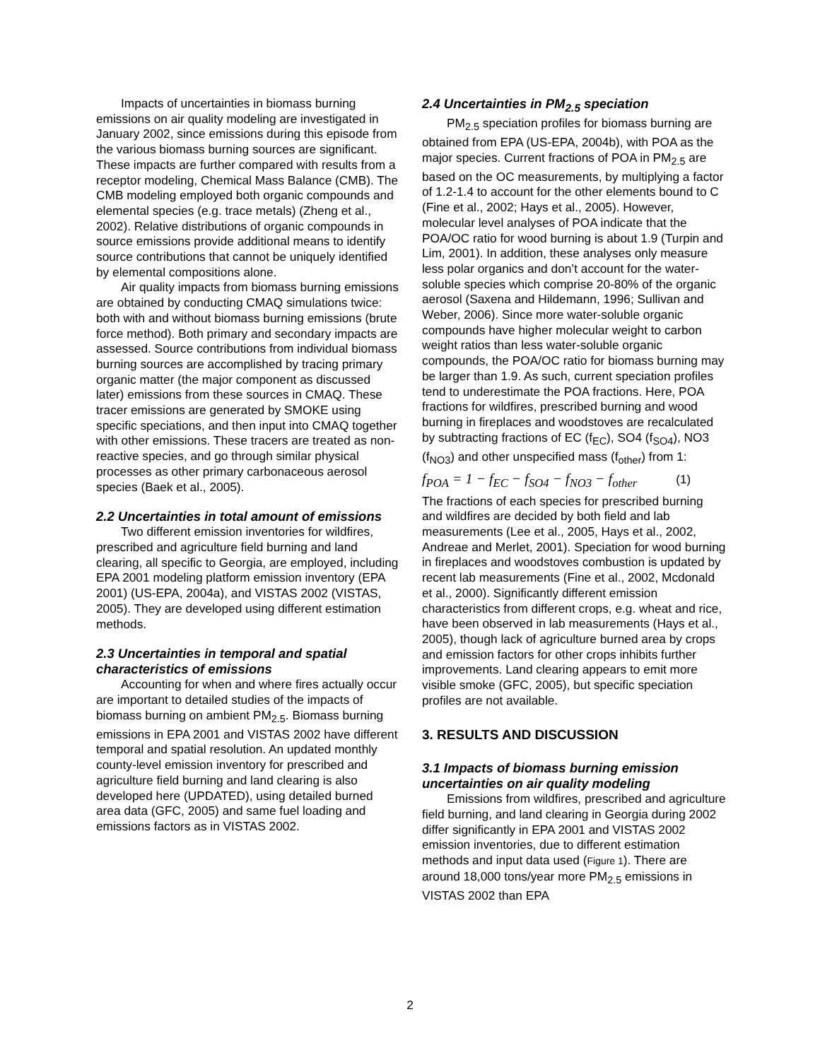Impacts of uncertainties in biomass burning emissions on air quality modeling are investigated in January 2002, since emissions during this episode from the various biomass burning sources are significant. These impacts are further compared with results from a receptor modeling, Chemical Mass Balance (CMB). The CMB modeling employed both organic compounds and elemental species (e.g. trace metals) (Zheng et al., 2002). Relative distributions of organic compounds in source emissions provide additional means to identify source contributions that cannot be uniquely identified by elemental compositions alone.
Air quality impacts from biomass burning emissions are obtained by conducting CMAQ simulations twice: both with and without biomass burning emissions (brute force method). Both primary and secondary impacts are assessed. Source contributions from individual biomass burning sources are accomplished by tracing primary organic matter (the major component as discussed later) emissions from these sources in CMAQ. These tracer emissions are generated by SMOKE using specific speciations, and then input into CMAQ together with other emissions. These tracers are treated as non-reactive species, and go through similar physical processes as other primary carbonaceous aerosol species (Baek et al., 2005).
2.2 Uncertainties in total amount of emissions
Two different emission inventories for wildfires, prescribed and agriculture field burning and land clearing, all specific to Georgia, are employed, including EPA 2001 modeling platform emission inventory (EPA 2001) (US-EPA, 2004a), and VISTAS 2002 (VISTAS, 2005). They are developed using different estimation methods.
2.3 Uncertainties in temporal and spatial characteristics of emissions
Accounting for when and where fires actually occur are important to detailed studies of the impacts of biomass burning on ambient PM<sub>2.5</sub>. Biomass burning emissions in EPA 2001 and VISTAS 2002 have different temporal and spatial resolution. An updated monthly county-level emission inventory for prescribed and agriculture field burning and land clearing is also developed here (UPDATED), using detailed burned area data (GFC, 2005) and same fuel loading and emissions factors as in VISTAS 2002.
2.4 Uncertainties in PM<sub>2.5</sub> speciation
PM<sub>2.5</sub> speciation profiles for biomass burning are obtained from EPA (US-EPA, 2004b), with POA as the major species. Current fractions of POA in PM<sub>2.5</sub> are based on the OC measurements, by multiplying a factor of 1.2-1.4 to account for the other elements bound to C (Fine et al., 2002; Hays et al., 2005). However, molecular level analyses of POA indicate that the POA/OC ratio for wood burning is about 1.9 (Turpin and Lim, 2001). In addition, these analyses only measure less polar organics and don’t account for the water-soluble species which comprise 20-80% of the organic aerosol (Saxena and Hildemann, 1996; Sullivan and Weber, 2006). Since more water-soluble organic compounds have higher molecular weight to carbon weight ratios than less water-soluble organic compounds, the POA/OC ratio for biomass burning may be larger than 1.9. As such, current speciation profiles tend to underestimate the POA fractions. Here, POA fractions for wildfires, prescribed burning and wood burning in fireplaces and woodstoves are recalculated by subtracting fractions of EC (f<sub>EC</sub>), SO4 (f<sub>SO4</sub>), NO3 (f<sub>NO3</sub>) and other unspecified mass (f<sub>other</sub>) from 1:
f<sub>POA</sub> = 1 − f<sub>EC</sub> − f<sub>SO4</sub> − f<sub>NO3</sub> − f<sub>other</sub> (1)
The fractions of each species for prescribed burning and wildfires are decided by both field and lab measurements (Lee et al., 2005, Hays et al., 2002, Andreae and Merlet, 2001). Speciation for wood burning in fireplaces and woodstoves combustion is updated by recent lab measurements (Fine et al., 2002, Mcdonald et al., 2000). Significantly different emission characteristics from different crops, e.g. wheat and rice, have been observed in lab measurements (Hays et al., 2005), though lack of agriculture burned area by crops and emission factors for other crops inhibits further improvements. Land clearing appears to emit more visible smoke (GFC, 2005), but specific speciation profiles are not available.
3. RESULTS AND DISCUSSION
3.1 Impacts of biomass burning emission uncertainties on air quality modeling
Emissions from wildfires, prescribed and agriculture field burning, and land clearing in Georgia during 2002 differ significantly in EPA 2001 and VISTAS 2002 emission inventories, due to different estimation methods and input data used (Figure 1). There are around 18,000 tons/year more PM<sub>2.5</sub> emissions in VISTAS 2002 than EPA
2